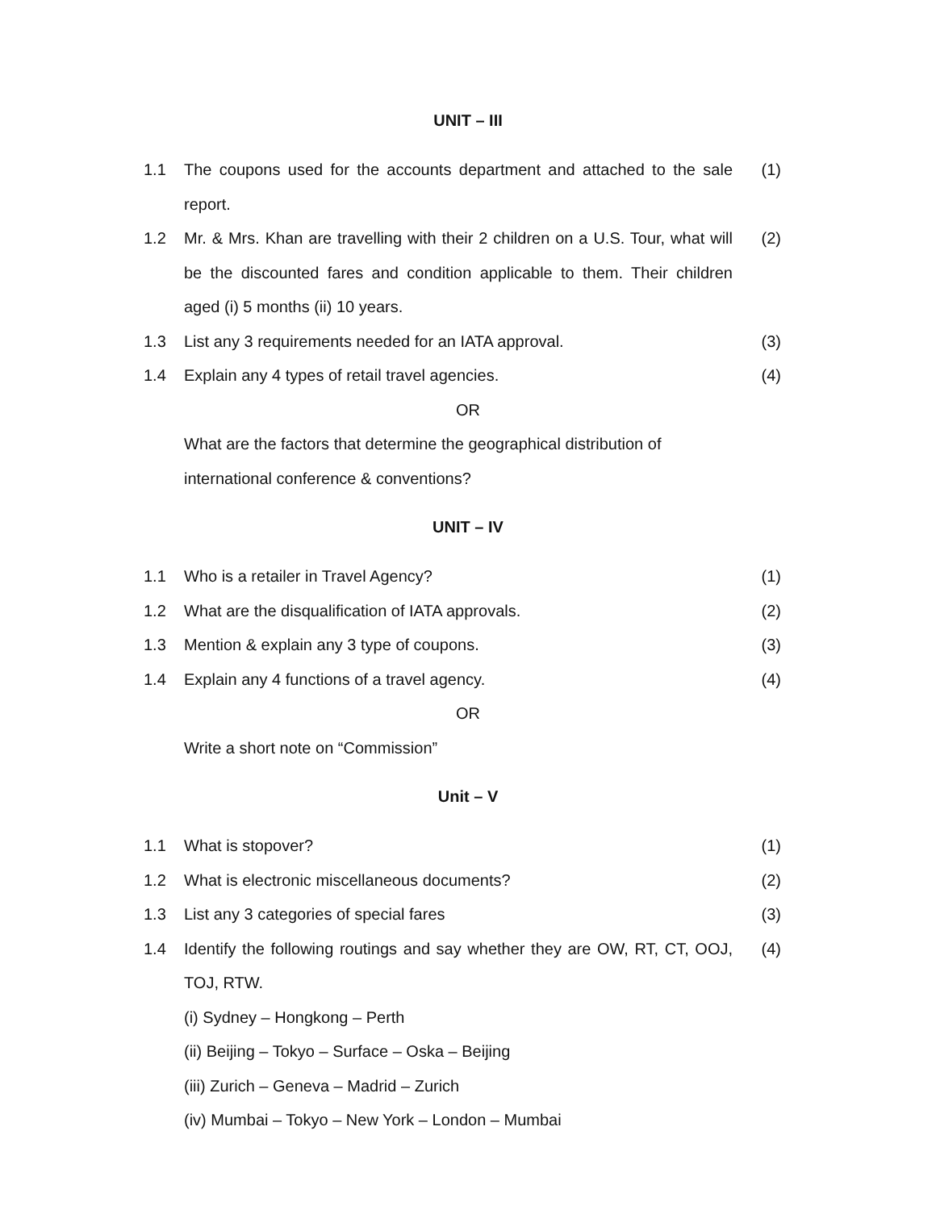UNIT – III
1.1 The coupons used for the accounts department and attached to the sale report.
(1)
1.2 Mr. & Mrs. Khan are travelling with their 2 children on a U.S. Tour, what will be the discounted fares and condition applicable to them. Their children aged (i) 5 months (ii) 10 years.
(2)
1.3 List any 3 requirements needed for an IATA approval. (3)
1.4 Explain any 4 types of retail travel agencies. (4)
OR
What are the factors that determine the geographical distribution of international conference & conventions?
UNIT – IV
1.1 Who is a retailer in Travel Agency? (1)
1.2 What are the disqualification of IATA approvals. (2)
1.3 Mention & explain any 3 type of coupons. (3)
1.4 Explain any 4 functions of a travel agency. (4)
OR
Write a short note on “Commission”
Unit – V
1.1 What is stopover? (1)
1.2 What is electronic miscellaneous documents? (2)
1.3 List any 3 categories of special fares (3)
1.4 Identify the following routings and say whether they are OW, RT, CT, OOJ, TOJ, RTW.
(4)
(i) Sydney – Hongkong – Perth
(ii) Beijing – Tokyo – Surface – Oska – Beijing
(iii) Zurich – Geneva – Madrid – Zurich
(iv) Mumbai – Tokyo – New York – London – Mumbai